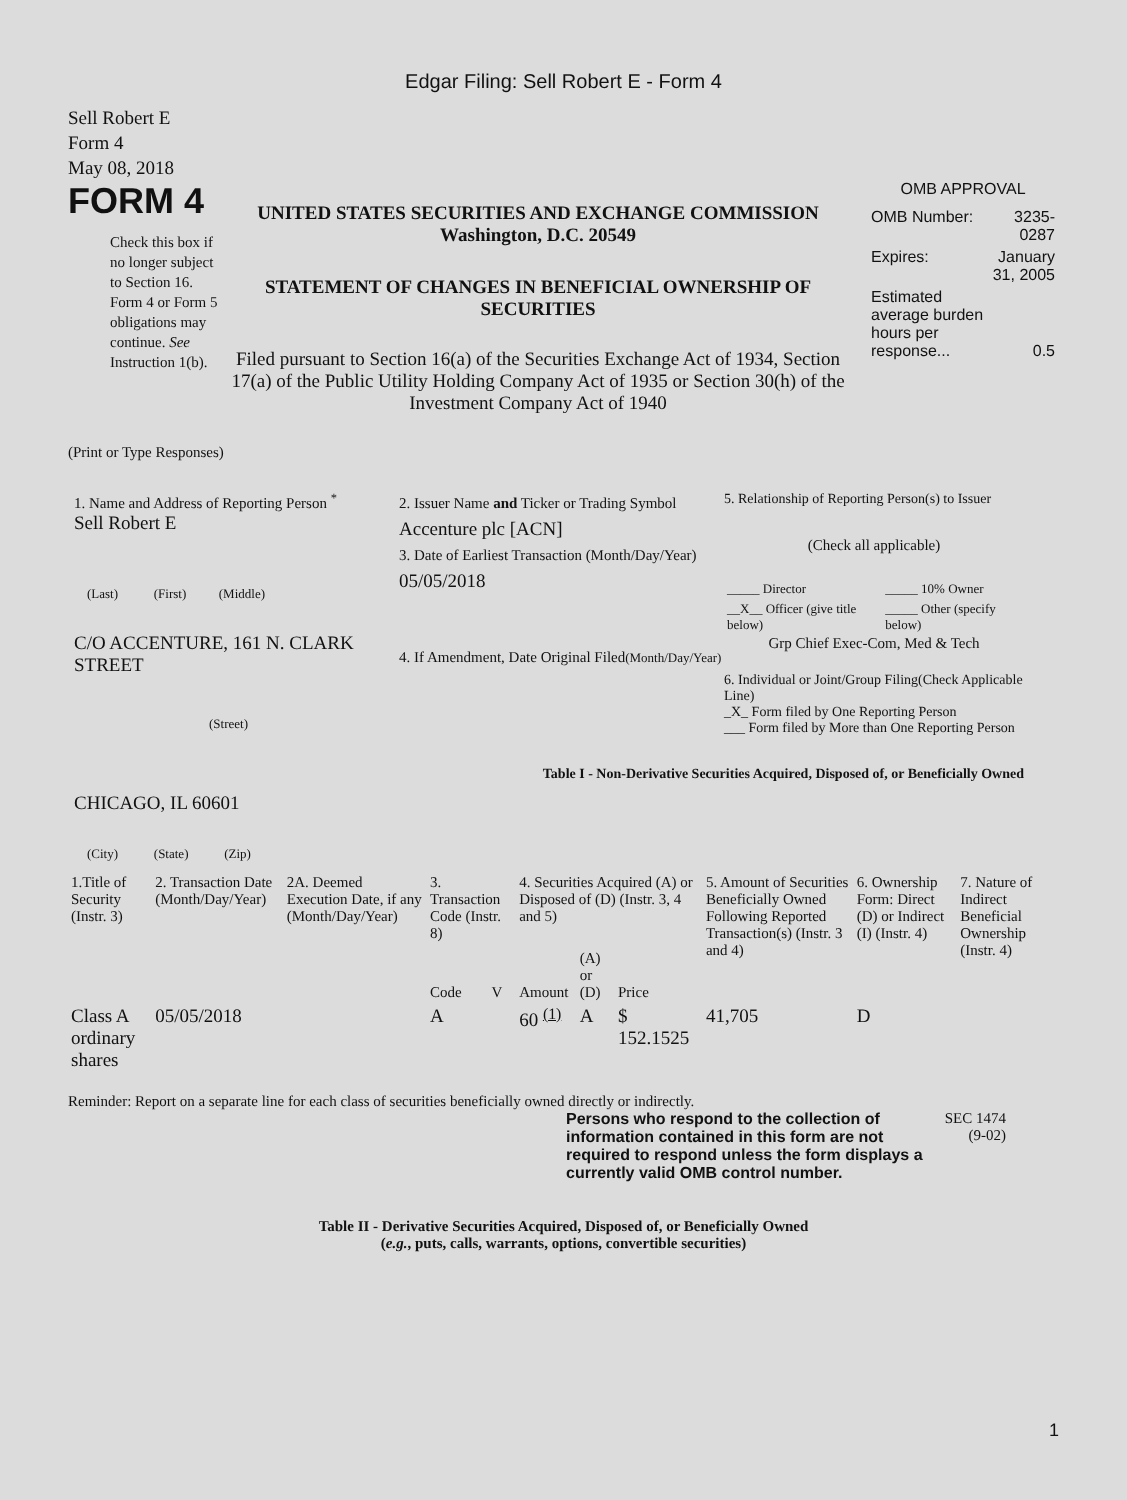Edgar Filing: Sell Robert E - Form 4
Sell Robert E
Form 4
May 08, 2018
FORM 4
Check this box if no longer subject to Section 16. Form 4 or Form 5 obligations may continue. See Instruction 1(b).
UNITED STATES SECURITIES AND EXCHANGE COMMISSION
Washington, D.C. 20549
STATEMENT OF CHANGES IN BENEFICIAL OWNERSHIP OF SECURITIES
Filed pursuant to Section 16(a) of the Securities Exchange Act of 1934, Section 17(a) of the Public Utility Holding Company Act of 1935 or Section 30(h) of the Investment Company Act of 1940
OMB APPROVAL
| OMB Number: | 3235-0287 |
| Expires: | January 31, 2005 |
| Estimated average burden hours per response... | 0.5 |
(Print or Type Responses)
1. Name and Address of Reporting Person <sup>*</sup>
Sell Robert E
(Last) (First) (Middle)
C/O ACCENTURE, 161 N. CLARK STREET
(Street)
CHICAGO, IL 60601
(City) (State) (Zip)
2. Issuer Name and Ticker or Trading Symbol
Accenture plc [ACN]
3. Date of Earliest Transaction (Month/Day/Year)
05/05/2018
4. If Amendment, Date Original Filed(Month/Day/Year)
5. Relationship of Reporting Person(s) to Issuer
(Check all applicable)
| _____ Director | _____ 10% Owner |
| __X__ Officer (give title below) | _____ Other (specify below) |
Grp Chief Exec-Com, Med & Tech
6. Individual or Joint/Group Filing(Check Applicable Line)
_X_ Form filed by One Reporting Person
___ Form filed by More than One Reporting Person
Table I - Non-Derivative Securities Acquired, Disposed of, or Beneficially Owned
| 1.Title of Security (Instr. 3) | 2. Transaction Date (Month/Day/Year) | 2A. Deemed Execution Date, if any (Month/Day/Year) | 3. Transaction Code (Instr. 8) | | 4. Securities Acquired (A) or Disposed of (D) (Instr. 3, 4 and 5) | | | 5. Amount of Securities Beneficially Owned Following Reported Transaction(s) (Instr. 3 and 4) | 6. Ownership Form: Direct (D) or Indirect (I) (Instr. 4) | 7. Nature of Indirect Beneficial Ownership (Instr. 4) |
| --- | --- | --- | --- | --- | --- | --- | --- | --- | --- | --- |
| | | | Code | V | Amount | (A) or (D) | Price | | | |
| Class A ordinary shares | 05/05/2018 | | A | | 60 <sup>(1)</sup> | A | $ 152.1525 | 41,705 | D | |
Reminder: Report on a separate line for each class of securities beneficially owned directly or indirectly.
Persons who respond to the collection of information contained in this form are not required to respond unless the form displays a currently valid OMB control number.
SEC 1474 (9-02)
Table II - Derivative Securities Acquired, Disposed of, or Beneficially Owned
(e.g., puts, calls, warrants, options, convertible securities)
1